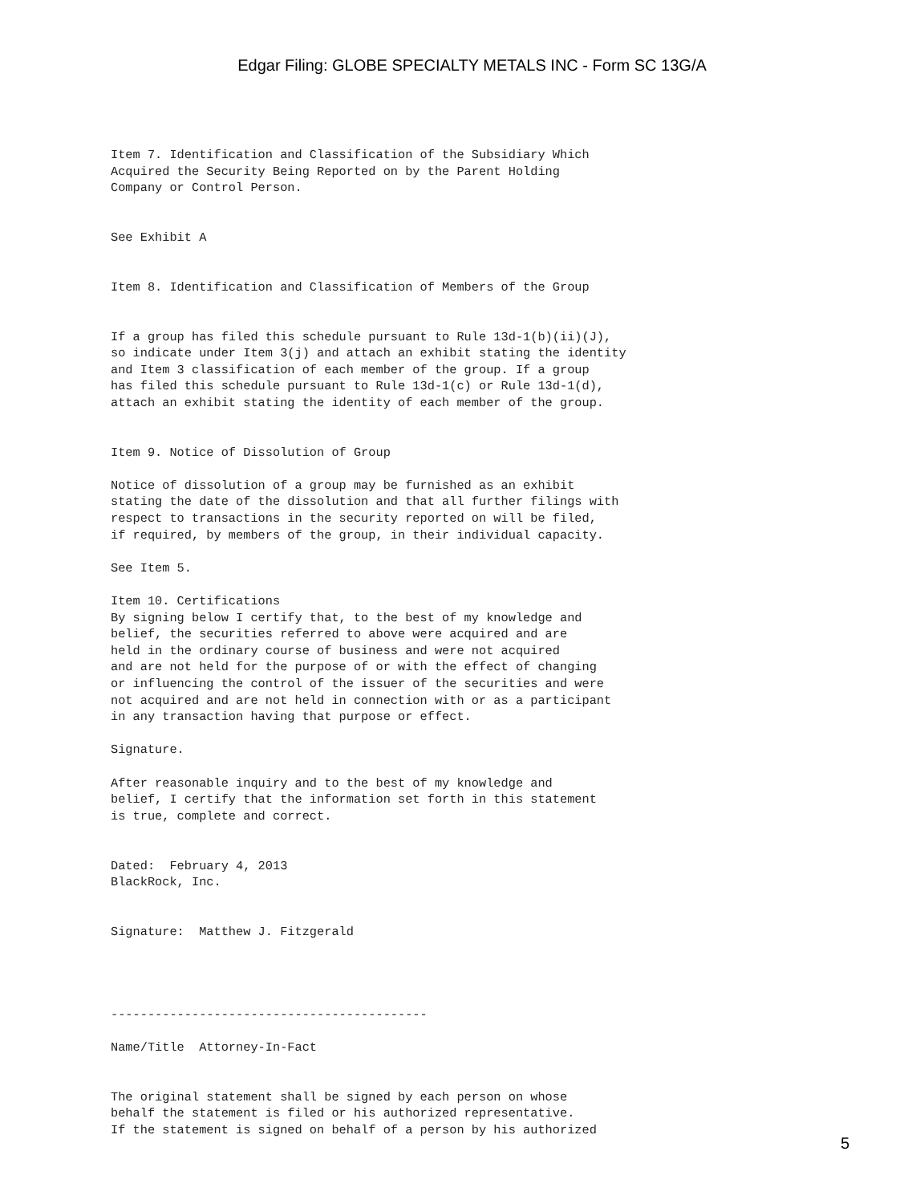Edgar Filing: GLOBE SPECIALTY METALS INC - Form SC 13G/A
Item 7. Identification and Classification of the Subsidiary Which
Acquired the Security Being Reported on by the Parent Holding
Company or Control Person.


See Exhibit A


Item 8. Identification and Classification of Members of the Group


If a group has filed this schedule pursuant to Rule 13d-1(b)(ii)(J),
so indicate under Item 3(j) and attach an exhibit stating the identity
and Item 3 classification of each member of the group. If a group
has filed this schedule pursuant to Rule 13d-1(c) or Rule 13d-1(d),
attach an exhibit stating the identity of each member of the group.


Item 9. Notice of Dissolution of Group

Notice of dissolution of a group may be furnished as an exhibit
stating the date of the dissolution and that all further filings with
respect to transactions in the security reported on will be filed,
if required, by members of the group, in their individual capacity.

See Item 5.

Item 10. Certifications
By signing below I certify that, to the best of my knowledge and
belief, the securities referred to above were acquired and are
held in the ordinary course of business and were not acquired
and are not held for the purpose of or with the effect of changing
or influencing the control of the issuer of the securities and were
not acquired and are not held in connection with or as a participant
in any transaction having that purpose or effect.

Signature.

After reasonable inquiry and to the best of my knowledge and
belief, I certify that the information set forth in this statement
is true, complete and correct.


Dated:  February 4, 2013
BlackRock, Inc.


Signature:  Matthew J. Fitzgerald




-------------------------------------------

Name/Title  Attorney-In-Fact


The original statement shall be signed by each person on whose
behalf the statement is filed or his authorized representative.
If the statement is signed on behalf of a person by his authorized
5